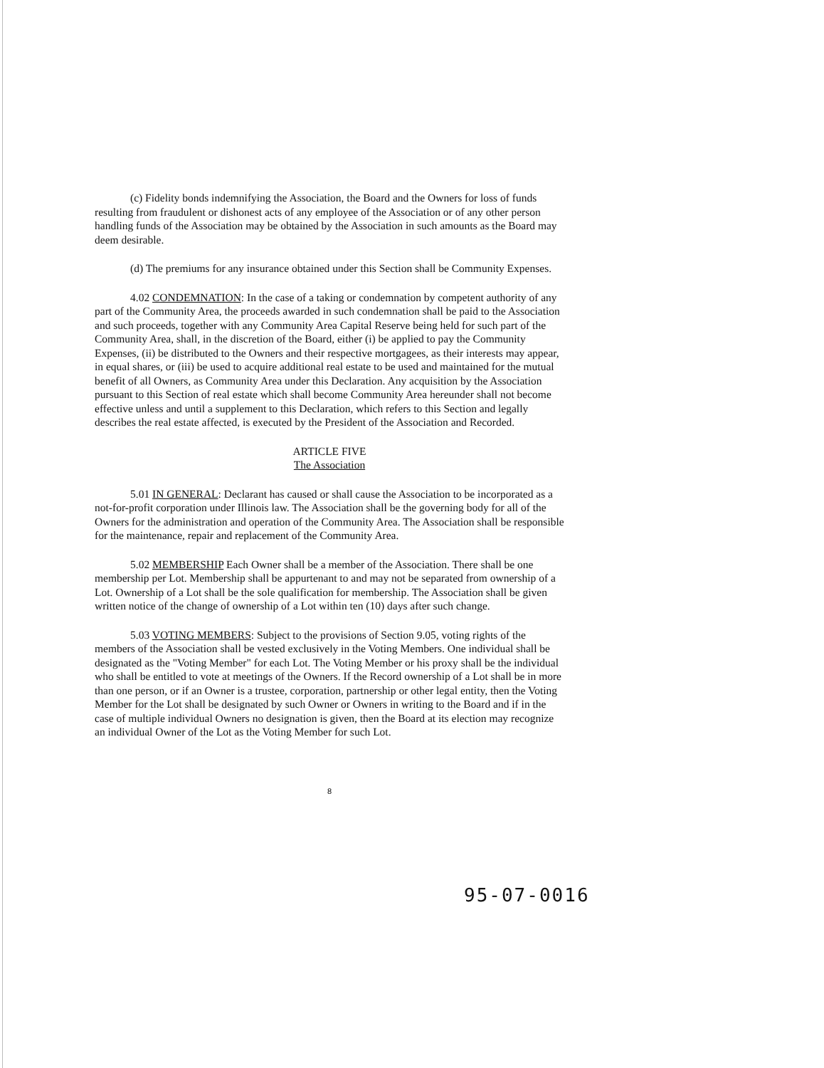(c) Fidelity bonds indemnifying the Association, the Board and the Owners for loss of funds resulting from fraudulent or dishonest acts of any employee of the Association or of any other person handling funds of the Association may be obtained by the Association in such amounts as the Board may deem desirable.
(d) The premiums for any insurance obtained under this Section shall be Community Expenses.
4.02 CONDEMNATION: In the case of a taking or condemnation by competent authority of any part of the Community Area, the proceeds awarded in such condemnation shall be paid to the Association and such proceeds, together with any Community Area Capital Reserve being held for such part of the Community Area, shall, in the discretion of the Board, either (i) be applied to pay the Community Expenses, (ii) be distributed to the Owners and their respective mortgagees, as their interests may appear, in equal shares, or (iii) be used to acquire additional real estate to be used and maintained for the mutual benefit of all Owners, as Community Area under this Declaration. Any acquisition by the Association pursuant to this Section of real estate which shall become Community Area hereunder shall not become effective unless and until a supplement to this Declaration, which refers to this Section and legally describes the real estate affected, is executed by the President of the Association and Recorded.
ARTICLE FIVE
The Association
5.01 IN GENERAL: Declarant has caused or shall cause the Association to be incorporated as a not-for-profit corporation under Illinois law. The Association shall be the governing body for all of the Owners for the administration and operation of the Community Area. The Association shall be responsible for the maintenance, repair and replacement of the Community Area.
5.02 MEMBERSHIP Each Owner shall be a member of the Association. There shall be one membership per Lot. Membership shall be appurtenant to and may not be separated from ownership of a Lot. Ownership of a Lot shall be the sole qualification for membership. The Association shall be given written notice of the change of ownership of a Lot within ten (10) days after such change.
5.03 VOTING MEMBERS: Subject to the provisions of Section 9.05, voting rights of the members of the Association shall be vested exclusively in the Voting Members. One individual shall be designated as the "Voting Member" for each Lot. The Voting Member or his proxy shall be the individual who shall be entitled to vote at meetings of the Owners. If the Record ownership of a Lot shall be in more than one person, or if an Owner is a trustee, corporation, partnership or other legal entity, then the Voting Member for the Lot shall be designated by such Owner or Owners in writing to the Board and if in the case of multiple individual Owners no designation is given, then the Board at its election may recognize an individual Owner of the Lot as the Voting Member for such Lot.
8
95-07-0016